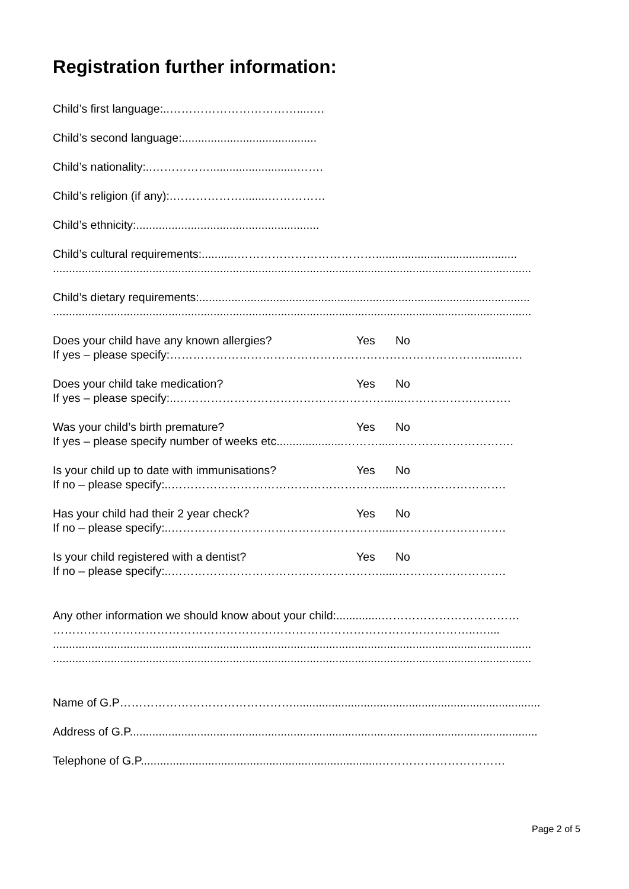Registration further information:
Child’s first language:..……………………………....….
Child’s second language:..........................................
Child’s nationality:..……………...........................…….
Child’s religion (if any):.………………........……………
Child’s ethnicity:.........................................................
Child’s cultural requirements:...........………………………………............................................
.....................................................................................................................................................
Child’s dietary requirements:.......................................................................................................
.....................................................................................................................................................
Does your child have any known allergies? Yes No
If yes – please specify:………………………………………………………………………........….
Does your child take medication? Yes No
If yes – please specify:..………………………………………………......……………………….
Was your child’s birth premature? Yes No
If yes – please specify number of weeks etc.....................……….....………………………….
Is your child up to date with immunisations? Yes No
If no – please specify:..………………………………………………......……………………….
Has your child had their 2 year check? Yes No
If no – please specify:..………………………………………………......……………………….
Is your child registered with a dentist? Yes No
If no – please specify:..………………………………………………......……………………….
Any other information we should know about your child:..............………………………………
………………………………………………………………………………………………..…....
.....................................................................................................................................................
.....................................................................................................................................................
Name of G.P……………………………………….............................................................................
Address of G.P...............................................................................................................................
Telephone of G.P..........................................................................……………………………
Page 2 of 5